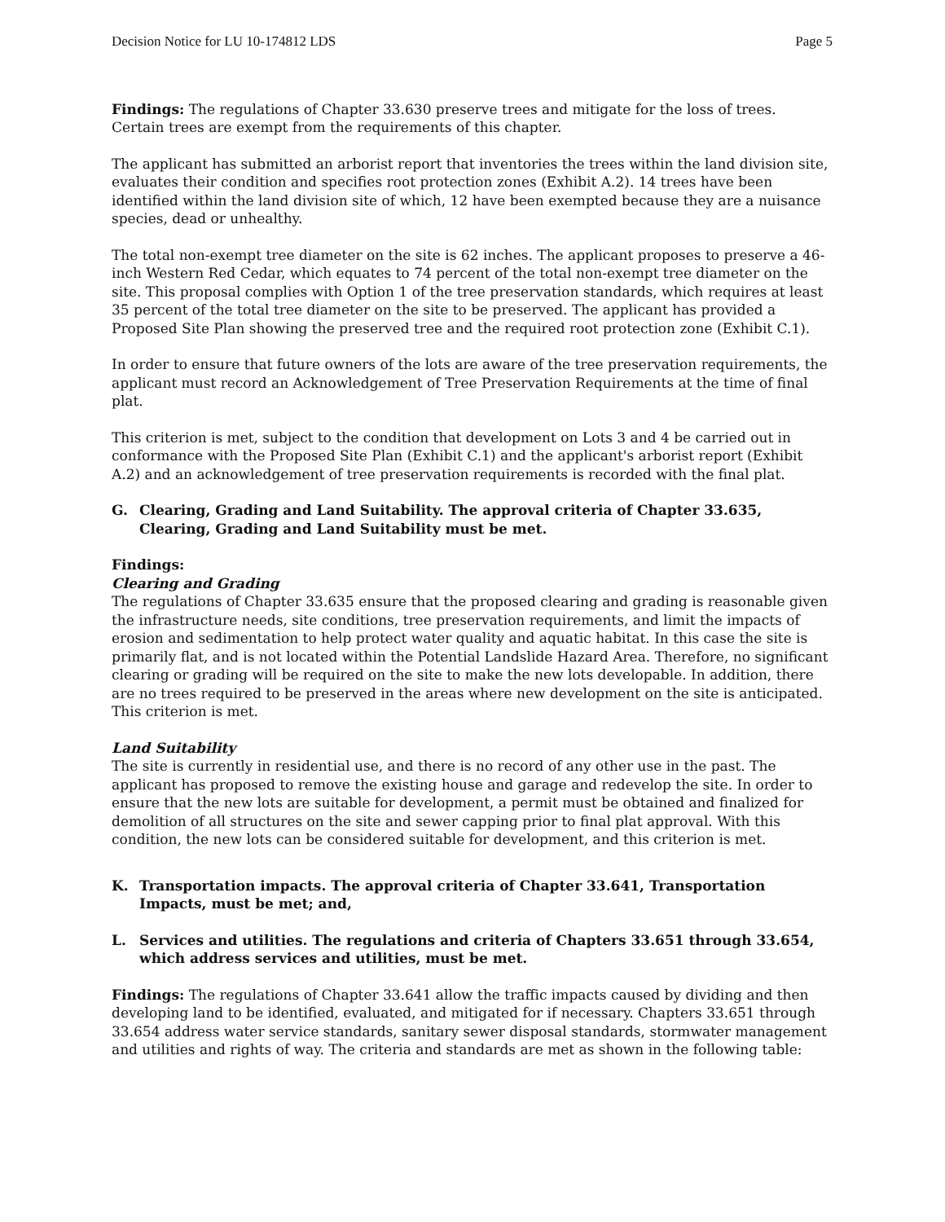Decision Notice for LU 10-174812 LDS Page 5
Findings: The regulations of Chapter 33.630 preserve trees and mitigate for the loss of trees. Certain trees are exempt from the requirements of this chapter.
The applicant has submitted an arborist report that inventories the trees within the land division site, evaluates their condition and specifies root protection zones (Exhibit A.2). 14 trees have been identified within the land division site of which, 12 have been exempted because they are a nuisance species, dead or unhealthy.
The total non-exempt tree diameter on the site is 62 inches. The applicant proposes to preserve a 46-inch Western Red Cedar, which equates to 74 percent of the total non-exempt tree diameter on the site. This proposal complies with Option 1 of the tree preservation standards, which requires at least 35 percent of the total tree diameter on the site to be preserved. The applicant has provided a Proposed Site Plan showing the preserved tree and the required root protection zone (Exhibit C.1).
In order to ensure that future owners of the lots are aware of the tree preservation requirements, the applicant must record an Acknowledgement of Tree Preservation Requirements at the time of final plat.
This criterion is met, subject to the condition that development on Lots 3 and 4 be carried out in conformance with the Proposed Site Plan (Exhibit C.1) and the applicant's arborist report (Exhibit A.2) and an acknowledgement of tree preservation requirements is recorded with the final plat.
G. Clearing, Grading and Land Suitability. The approval criteria of Chapter 33.635, Clearing, Grading and Land Suitability must be met.
Findings:
Clearing and Grading
The regulations of Chapter 33.635 ensure that the proposed clearing and grading is reasonable given the infrastructure needs, site conditions, tree preservation requirements, and limit the impacts of erosion and sedimentation to help protect water quality and aquatic habitat. In this case the site is primarily flat, and is not located within the Potential Landslide Hazard Area. Therefore, no significant clearing or grading will be required on the site to make the new lots developable. In addition, there are no trees required to be preserved in the areas where new development on the site is anticipated. This criterion is met.
Land Suitability
The site is currently in residential use, and there is no record of any other use in the past. The applicant has proposed to remove the existing house and garage and redevelop the site. In order to ensure that the new lots are suitable for development, a permit must be obtained and finalized for demolition of all structures on the site and sewer capping prior to final plat approval. With this condition, the new lots can be considered suitable for development, and this criterion is met.
K. Transportation impacts. The approval criteria of Chapter 33.641, Transportation Impacts, must be met; and,
L. Services and utilities. The regulations and criteria of Chapters 33.651 through 33.654, which address services and utilities, must be met.
Findings: The regulations of Chapter 33.641 allow the traffic impacts caused by dividing and then developing land to be identified, evaluated, and mitigated for if necessary. Chapters 33.651 through 33.654 address water service standards, sanitary sewer disposal standards, stormwater management and utilities and rights of way. The criteria and standards are met as shown in the following table: